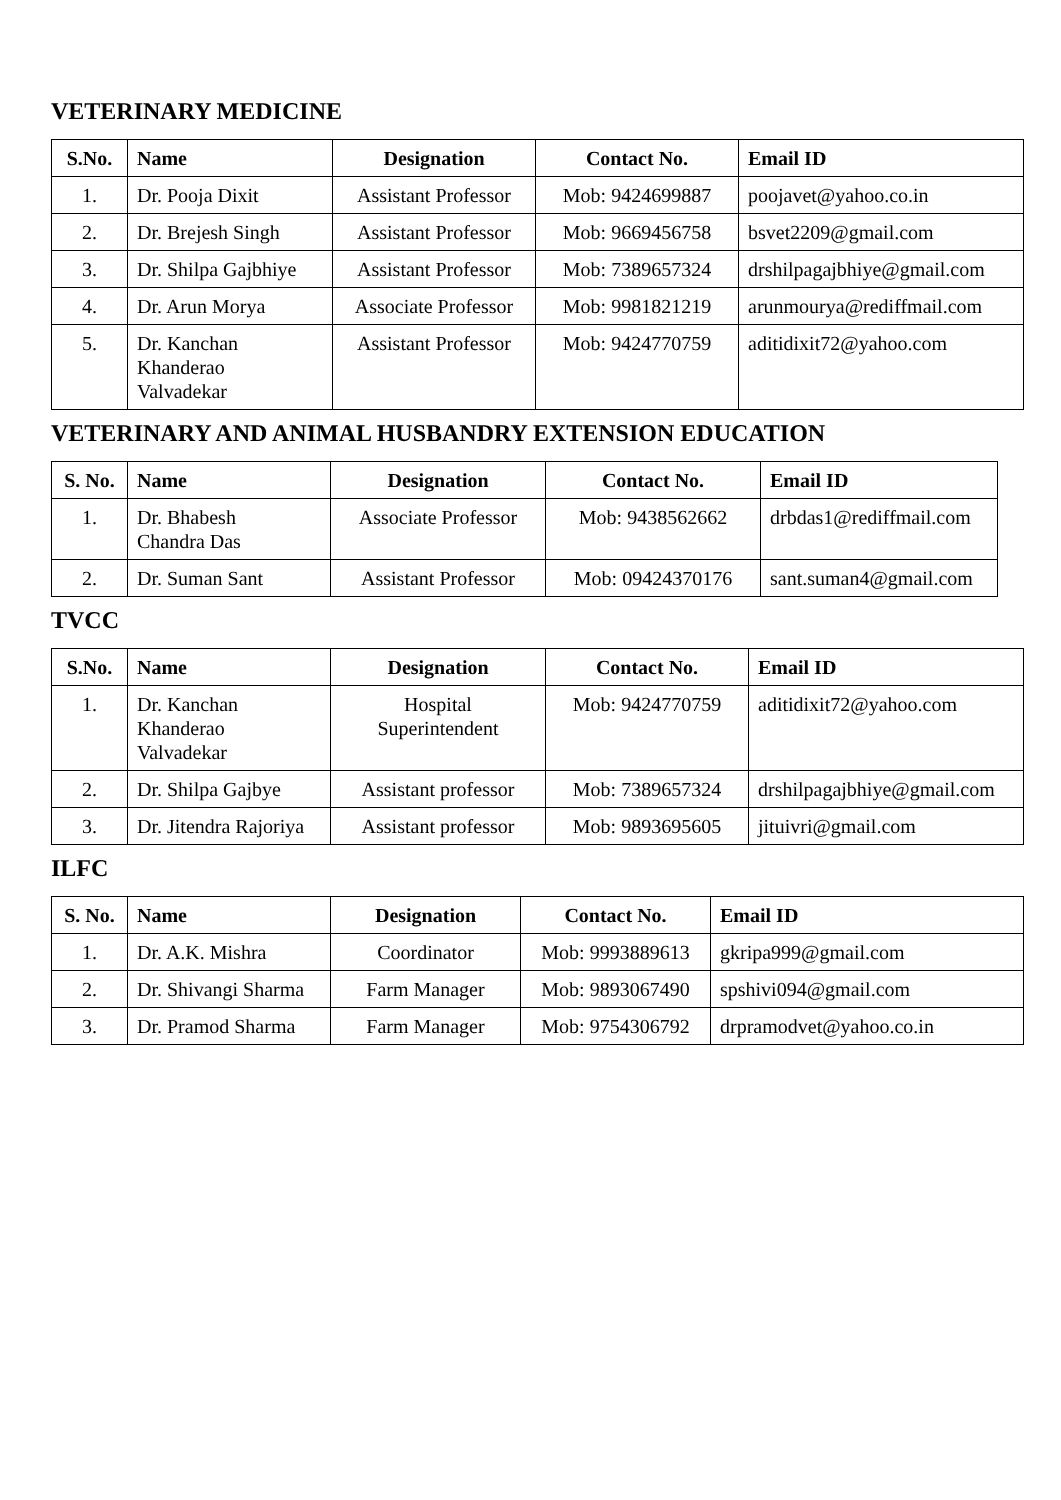VETERINARY MEDICINE
| S.No. | Name | Designation | Contact No. | Email ID |
| --- | --- | --- | --- | --- |
| 1. | Dr. Pooja Dixit | Assistant Professor | Mob: 9424699887 | poojavet@yahoo.co.in |
| 2. | Dr. Brejesh Singh | Assistant Professor | Mob: 9669456758 | bsvet2209@gmail.com |
| 3. | Dr. Shilpa Gajbhiye | Assistant Professor | Mob: 7389657324 | drshilpagajbhiye@gmail.com |
| 4. | Dr. Arun Morya | Associate Professor | Mob: 9981821219 | arunmourya@rediffmail.com |
| 5. | Dr. Kanchan Khanderao Valvadekar | Assistant Professor | Mob: 9424770759 | aditidixit72@yahoo.com |
VETERINARY AND ANIMAL HUSBANDRY EXTENSION EDUCATION
| S. No. | Name | Designation | Contact No. | Email ID |
| --- | --- | --- | --- | --- |
| 1. | Dr. Bhabesh Chandra Das | Associate Professor | Mob: 9438562662 | drbdas1@rediffmail.com |
| 2. | Dr. Suman Sant | Assistant Professor | Mob: 09424370176 | sant.suman4@gmail.com |
TVCC
| S.No. | Name | Designation | Contact No. | Email ID |
| --- | --- | --- | --- | --- |
| 1. | Dr. Kanchan Khanderao Valvadekar | Hospital Superintendent | Mob: 9424770759 | aditidixit72@yahoo.com |
| 2. | Dr. Shilpa Gajbye | Assistant professor | Mob: 7389657324 | drshilpagajbhiye@gmail.com |
| 3. | Dr. Jitendra Rajoriya | Assistant professor | Mob: 9893695605 | jituivri@gmail.com |
ILFC
| S. No. | Name | Designation | Contact No. | Email ID |
| --- | --- | --- | --- | --- |
| 1. | Dr. A.K. Mishra | Coordinator | Mob: 9993889613 | gkripa999@gmail.com |
| 2. | Dr. Shivangi Sharma | Farm Manager | Mob: 9893067490 | spshivi094@gmail.com |
| 3. | Dr. Pramod Sharma | Farm Manager | Mob: 9754306792 | drpramodvet@yahoo.co.in |